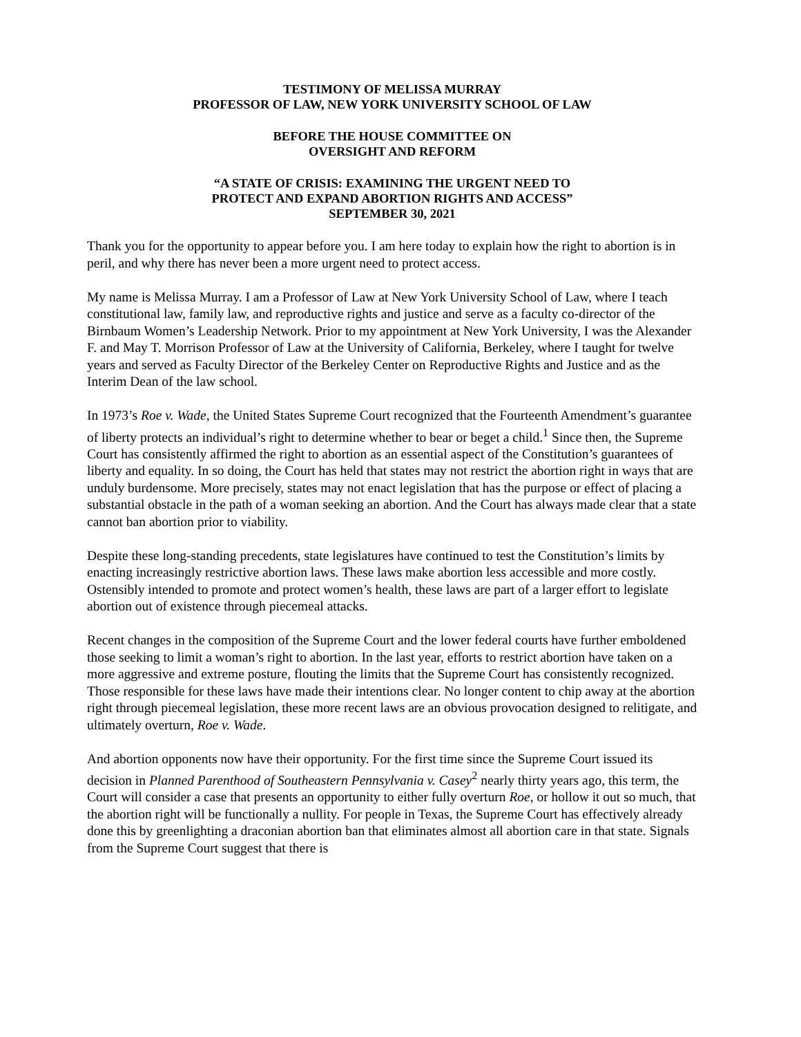TESTIMONY OF MELISSA MURRAY
PROFESSOR OF LAW, NEW YORK UNIVERSITY SCHOOL OF LAW
BEFORE THE HOUSE COMMITTEE ON
OVERSIGHT AND REFORM
“A STATE OF CRISIS: EXAMINING THE URGENT NEED TO
PROTECT AND EXPAND ABORTION RIGHTS AND ACCESS”
SEPTEMBER 30, 2021
Thank you for the opportunity to appear before you. I am here today to explain how the right to abortion is in peril, and why there has never been a more urgent need to protect access.
My name is Melissa Murray. I am a Professor of Law at New York University School of Law, where I teach constitutional law, family law, and reproductive rights and justice and serve as a faculty co-director of the Birnbaum Women’s Leadership Network. Prior to my appointment at New York University, I was the Alexander F. and May T. Morrison Professor of Law at the University of California, Berkeley, where I taught for twelve years and served as Faculty Director of the Berkeley Center on Reproductive Rights and Justice and as the Interim Dean of the law school.
In 1973’s Roe v. Wade, the United States Supreme Court recognized that the Fourteenth Amendment’s guarantee of liberty protects an individual’s right to determine whether to bear or beget a child.<sup>1</sup> Since then, the Supreme Court has consistently affirmed the right to abortion as an essential aspect of the Constitution’s guarantees of liberty and equality. In so doing, the Court has held that states may not restrict the abortion right in ways that are unduly burdensome. More precisely, states may not enact legislation that has the purpose or effect of placing a substantial obstacle in the path of a woman seeking an abortion. And the Court has always made clear that a state cannot ban abortion prior to viability.
Despite these long-standing precedents, state legislatures have continued to test the Constitution’s limits by enacting increasingly restrictive abortion laws. These laws make abortion less accessible and more costly. Ostensibly intended to promote and protect women’s health, these laws are part of a larger effort to legislate abortion out of existence through piecemeal attacks.
Recent changes in the composition of the Supreme Court and the lower federal courts have further emboldened those seeking to limit a woman’s right to abortion. In the last year, efforts to restrict abortion have taken on a more aggressive and extreme posture, flouting the limits that the Supreme Court has consistently recognized. Those responsible for these laws have made their intentions clear. No longer content to chip away at the abortion right through piecemeal legislation, these more recent laws are an obvious provocation designed to relitigate, and ultimately overturn, Roe v. Wade.
And abortion opponents now have their opportunity. For the first time since the Supreme Court issued its decision in Planned Parenthood of Southeastern Pennsylvania v. Casey<sup>2</sup> nearly thirty years ago, this term, the Court will consider a case that presents an opportunity to either fully overturn Roe, or hollow it out so much, that the abortion right will be functionally a nullity. For people in Texas, the Supreme Court has effectively already done this by greenlighting a draconian abortion ban that eliminates almost all abortion care in that state. Signals from the Supreme Court suggest that there is